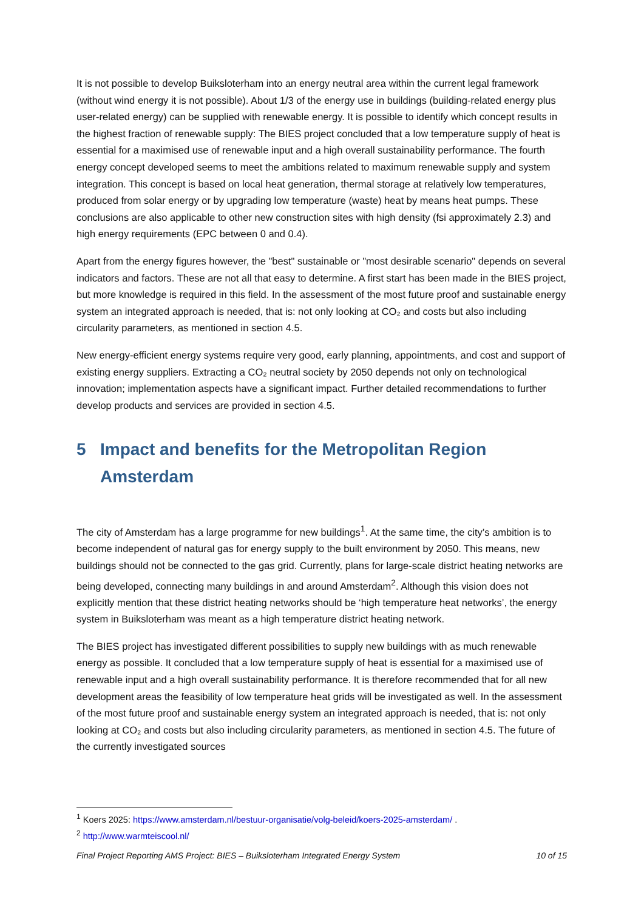It is not possible to develop Buiksloterham into an energy neutral area within the current legal framework (without wind energy it is not possible). About 1/3 of the energy use in buildings (building-related energy plus user-related energy) can be supplied with renewable energy. It is possible to identify which concept results in the highest fraction of renewable supply: The BIES project concluded that a low temperature supply of heat is essential for a maximised use of renewable input and a high overall sustainability performance. The fourth energy concept developed seems to meet the ambitions related to maximum renewable supply and system integration. This concept is based on local heat generation, thermal storage at relatively low temperatures, produced from solar energy or by upgrading low temperature (waste) heat by means heat pumps. These conclusions are also applicable to other new construction sites with high density (fsi approximately 2.3) and high energy requirements (EPC between 0 and 0.4).
Apart from the energy figures however, the "best" sustainable or "most desirable scenario" depends on several indicators and factors. These are not all that easy to determine. A first start has been made in the BIES project, but more knowledge is required in this field. In the assessment of the most future proof and sustainable energy system an integrated approach is needed, that is: not only looking at CO₂ and costs but also including circularity parameters, as mentioned in section 4.5.
New energy-efficient energy systems require very good, early planning, appointments, and cost and support of existing energy suppliers. Extracting a CO₂ neutral society by 2050 depends not only on technological innovation; implementation aspects have a significant impact. Further detailed recommendations to further develop products and services are provided in section 4.5.
5 Impact and benefits for the Metropolitan Region Amsterdam
The city of Amsterdam has a large programme for new buildings<sup>1</sup>. At the same time, the city’s ambition is to become independent of natural gas for energy supply to the built environment by 2050. This means, new buildings should not be connected to the gas grid. Currently, plans for large-scale district heating networks are being developed, connecting many buildings in and around Amsterdam<sup>2</sup>. Although this vision does not explicitly mention that these district heating networks should be ‘high temperature heat networks’, the energy system in Buiksloterham was meant as a high temperature district heating network.
The BIES project has investigated different possibilities to supply new buildings with as much renewable energy as possible. It concluded that a low temperature supply of heat is essential for a maximised use of renewable input and a high overall sustainability performance. It is therefore recommended that for all new development areas the feasibility of low temperature heat grids will be investigated as well. In the assessment of the most future proof and sustainable energy system an integrated approach is needed, that is: not only looking at CO₂ and costs but also including circularity parameters, as mentioned in section 4.5. The future of the currently investigated sources
<sup>1</sup> Koers 2025: https://www.amsterdam.nl/bestuur-organisatie/volg-beleid/koers-2025-amsterdam/ .
<sup>2</sup> http://www.warmteiscool.nl/
Final Project Reporting AMS Project: BIES – Buiksloterham Integrated Energy System 10 of 15